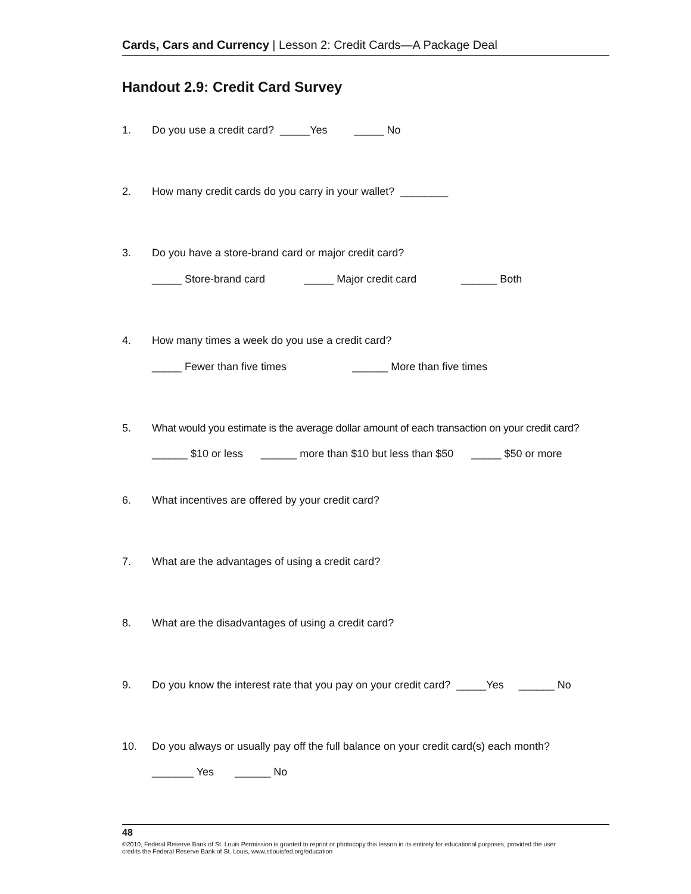Cards, Cars and Currency | Lesson 2: Credit Cards—A Package Deal
Handout 2.9: Credit Card Survey
1. Do you use a credit card? _____Yes _____ No
2. How many credit cards do you carry in your wallet? ________
3. Do you have a store-brand card or major credit card?
_____ Store-brand card _____ Major credit card ______ Both
4. How many times a week do you use a credit card?
_____ Fewer than five times ______ More than five times
5. What would you estimate is the average dollar amount of each transaction on your credit card?
______ $10 or less ______ more than $10 but less than $50 _____ $50 or more
6. What incentives are offered by your credit card?
7. What are the advantages of using a credit card?
8. What are the disadvantages of using a credit card?
9. Do you know the interest rate that you pay on your credit card? _____Yes ______ No
10. Do you always or usually pay off the full balance on your credit card(s) each month?
_______ Yes ______ No
48
©2010, Federal Reserve Bank of St. Louis Permission is granted to reprint or photocopy this lesson in its entirety for educational purposes, provided the user
credits the Federal Reserve Bank of St. Louis, www.stlouisfed.org/education